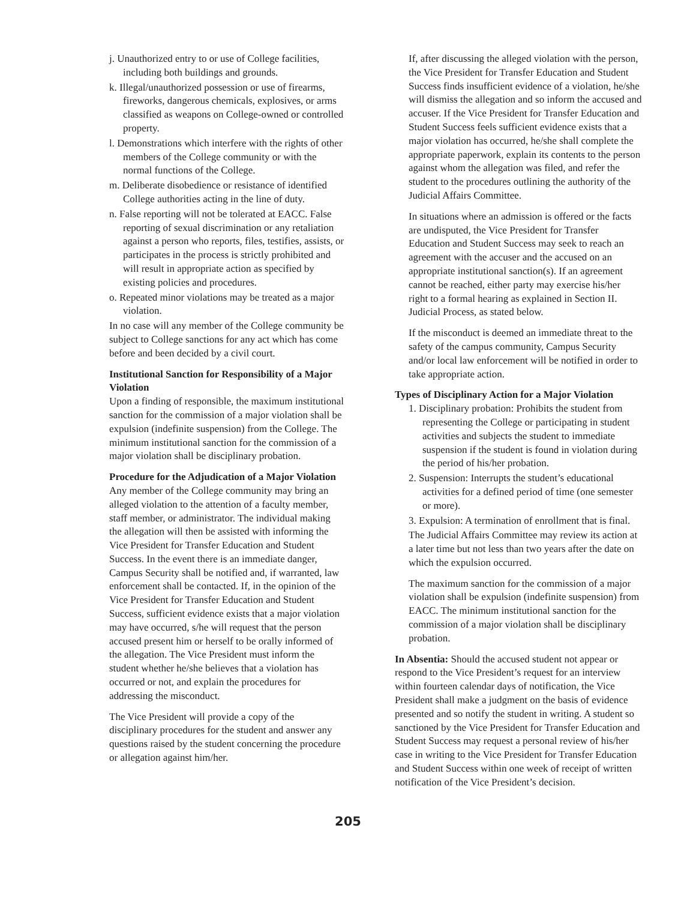j. Unauthorized entry to or use of College facilities, including both buildings and grounds.
k. Illegal/unauthorized possession or use of firearms, fireworks, dangerous chemicals, explosives, or arms classified as weapons on College-owned or controlled property.
l. Demonstrations which interfere with the rights of other members of the College community or with the normal functions of the College.
m. Deliberate disobedience or resistance of identified College authorities acting in the line of duty.
n. False reporting will not be tolerated at EACC. False reporting of sexual discrimination or any retaliation against a person who reports, files, testifies, assists, or participates in the process is strictly prohibited and will result in appropriate action as specified by existing policies and procedures.
o. Repeated minor violations may be treated as a major violation.
In no case will any member of the College community be subject to College sanctions for any act which has come before and been decided by a civil court.
Institutional Sanction for Responsibility of a Major Violation
Upon a finding of responsible, the maximum institutional sanction for the commission of a major violation shall be expulsion (indefinite suspension) from the College. The minimum institutional sanction for the commission of a major violation shall be disciplinary probation.
Procedure for the Adjudication of a Major Violation
Any member of the College community may bring an alleged violation to the attention of a faculty member, staff member, or administrator. The individual making the allegation will then be assisted with informing the Vice President for Transfer Education and Student Success. In the event there is an immediate danger, Campus Security shall be notified and, if warranted, law enforcement shall be contacted. If, in the opinion of the Vice President for Transfer Education and Student Success, sufficient evidence exists that a major violation may have occurred, s/he will request that the person accused present him or herself to be orally informed of the allegation. The Vice President must inform the student whether he/she believes that a violation has occurred or not, and explain the procedures for addressing the misconduct.
The Vice President will provide a copy of the disciplinary procedures for the student and answer any questions raised by the student concerning the procedure or allegation against him/her.
If, after discussing the alleged violation with the person, the Vice President for Transfer Education and Student Success finds insufficient evidence of a violation, he/she will dismiss the allegation and so inform the accused and accuser. If the Vice President for Transfer Education and Student Success feels sufficient evidence exists that a major violation has occurred, he/she shall complete the appropriate paperwork, explain its contents to the person against whom the allegation was filed, and refer the student to the procedures outlining the authority of the Judicial Affairs Committee.
In situations where an admission is offered or the facts are undisputed, the Vice President for Transfer Education and Student Success may seek to reach an agreement with the accuser and the accused on an appropriate institutional sanction(s). If an agreement cannot be reached, either party may exercise his/her right to a formal hearing as explained in Section II. Judicial Process, as stated below.
If the misconduct is deemed an immediate threat to the safety of the campus community, Campus Security and/or local law enforcement will be notified in order to take appropriate action.
Types of Disciplinary Action for a Major Violation
1. Disciplinary probation: Prohibits the student from representing the College or participating in student activities and subjects the student to immediate suspension if the student is found in violation during the period of his/her probation.
2. Suspension: Interrupts the student’s educational activities for a defined period of time (one semester or more).
3. Expulsion: A termination of enrollment that is final.
The Judicial Affairs Committee may review its action at a later time but not less than two years after the date on which the expulsion occurred.
The maximum sanction for the commission of a major violation shall be expulsion (indefinite suspension) from EACC. The minimum institutional sanction for the commission of a major violation shall be disciplinary probation.
In Absentia: Should the accused student not appear or respond to the Vice President’s request for an interview within fourteen calendar days of notification, the Vice President shall make a judgment on the basis of evidence presented and so notify the student in writing. A student so sanctioned by the Vice President for Transfer Education and Student Success may request a personal review of his/her case in writing to the Vice President for Transfer Education and Student Success within one week of receipt of written notification of the Vice President’s decision.
205